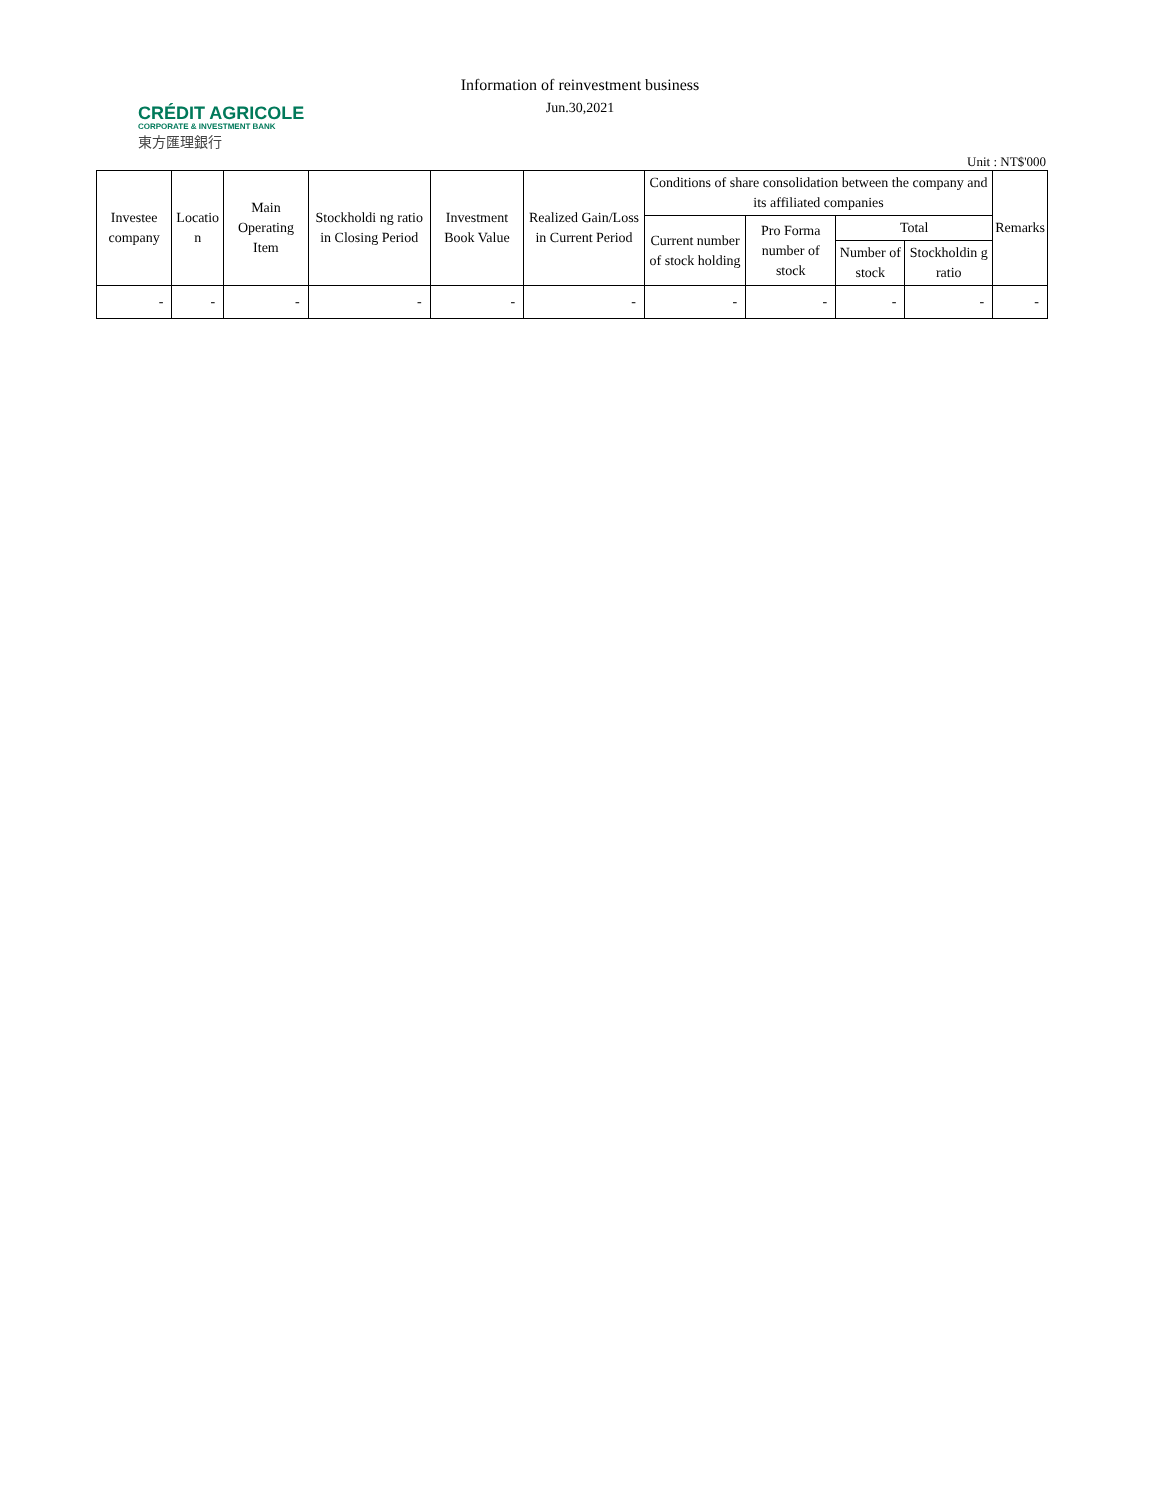CRÉDIT AGRICOLE
CORPORATE & INVESTMENT BANK
東方匯理銀行
Information of reinvestment business
Jun.30,2021
Unit : NT$'000
| Investee company | Locatio n | Main Operating Item | Stockholdi ng ratio in Closing Period | Investment Book Value | Realized Gain/Loss in Current Period | Conditions of share consolidation between the company and its affiliated companies | | | | Remarks |
| --- | --- | --- | --- | --- | --- | --- | --- | --- | --- | --- |
| | | | | | | Current number of stock holding | Pro Forma number of stock | Total | | |
| | | | | | | | | Number of stock | Stockholdin g ratio | |
| - | - | - | - | - | - | - | - | - | - | - |